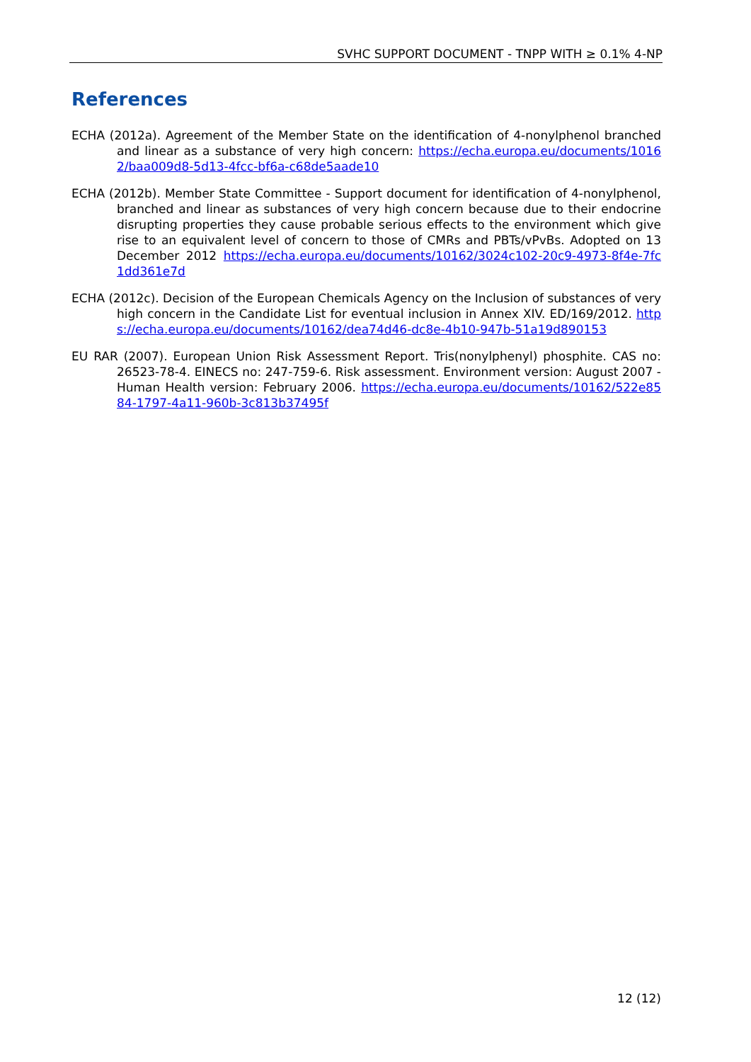SVHC SUPPORT DOCUMENT - TNPP WITH ≥ 0.1% 4-NP
References
ECHA (2012a). Agreement of the Member State on the identification of 4-nonylphenol branched and linear as a substance of very high concern: https://echa.europa.eu/documents/10162/baa009d8-5d13-4fcc-bf6a-c68de5aade10
ECHA (2012b). Member State Committee - Support document for identification of 4-nonylphenol, branched and linear as substances of very high concern because due to their endocrine disrupting properties they cause probable serious effects to the environment which give rise to an equivalent level of concern to those of CMRs and PBTs/vPvBs. Adopted on 13 December 2012 https://echa.europa.eu/documents/10162/3024c102-20c9-4973-8f4e-7fc1dd361e7d
ECHA (2012c). Decision of the European Chemicals Agency on the Inclusion of substances of very high concern in the Candidate List for eventual inclusion in Annex XIV. ED/169/2012. https://echa.europa.eu/documents/10162/dea74d46-dc8e-4b10-947b-51a19d890153
EU RAR (2007). European Union Risk Assessment Report. Tris(nonylphenyl) phosphite. CAS no: 26523-78-4. EINECS no: 247-759-6. Risk assessment. Environment version: August 2007 - Human Health version: February 2006. https://echa.europa.eu/documents/10162/522e8584-1797-4a11-960b-3c813b37495f
12 (12)